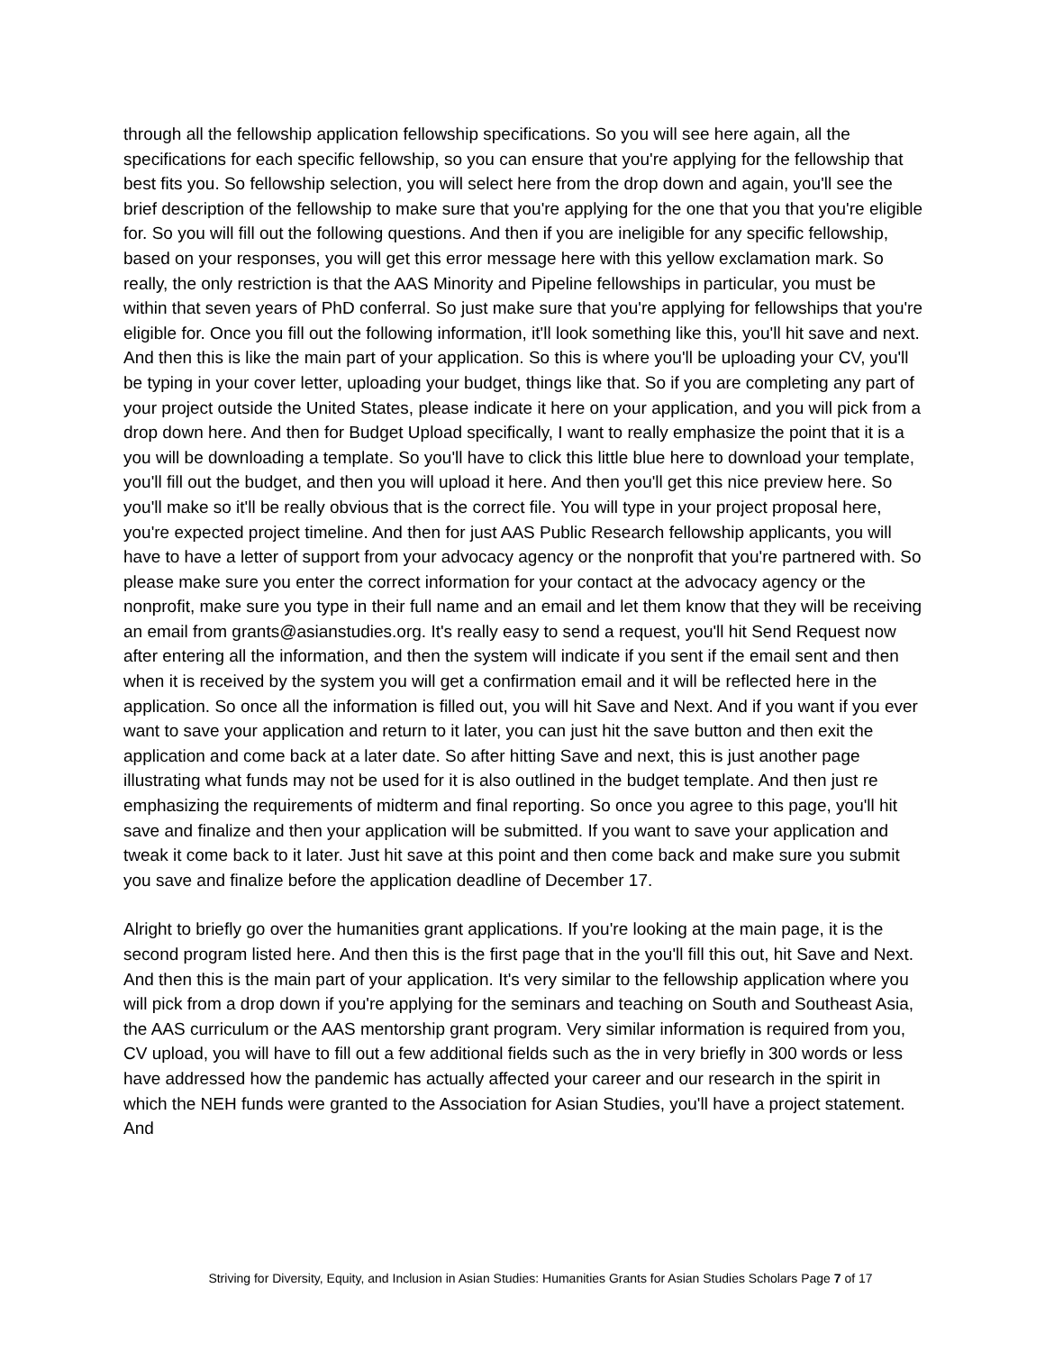through all the fellowship application fellowship specifications. So you will see here again, all the specifications for each specific fellowship, so you can ensure that you're applying for the fellowship that best fits you. So fellowship selection, you will select here from the drop down and again, you'll see the brief description of the fellowship to make sure that you're applying for the one that you that you're eligible for. So you will fill out the following questions. And then if you are ineligible for any specific fellowship, based on your responses, you will get this error message here with this yellow exclamation mark. So really, the only restriction is that the AAS Minority and Pipeline fellowships in particular, you must be within that seven years of PhD conferral. So just make sure that you're applying for fellowships that you're eligible for. Once you fill out the following information, it'll look something like this, you'll hit save and next. And then this is like the main part of your application. So this is where you'll be uploading your CV, you'll be typing in your cover letter, uploading your budget, things like that. So if you are completing any part of your project outside the United States, please indicate it here on your application, and you will pick from a drop down here. And then for Budget Upload specifically, I want to really emphasize the point that it is a you will be downloading a template. So you'll have to click this little blue here to download your template, you'll fill out the budget, and then you will upload it here. And then you'll get this nice preview here. So you'll make so it'll be really obvious that is the correct file. You will type in your project proposal here, you're expected project timeline. And then for just AAS Public Research fellowship applicants, you will have to have a letter of support from your advocacy agency or the nonprofit that you're partnered with. So please make sure you enter the correct information for your contact at the advocacy agency or the nonprofit, make sure you type in their full name and an email and let them know that they will be receiving an email from grants@asianstudies.org. It's really easy to send a request, you'll hit Send Request now after entering all the information, and then the system will indicate if you sent if the email sent and then when it is received by the system you will get a confirmation email and it will be reflected here in the application. So once all the information is filled out, you will hit Save and Next. And if you want if you ever want to save your application and return to it later, you can just hit the save button and then exit the application and come back at a later date. So after hitting Save and next, this is just another page illustrating what funds may not be used for it is also outlined in the budget template. And then just re emphasizing the requirements of midterm and final reporting. So once you agree to this page, you'll hit save and finalize and then your application will be submitted. If you want to save your application and tweak it come back to it later. Just hit save at this point and then come back and make sure you submit you save and finalize before the application deadline of December 17.
Alright to briefly go over the humanities grant applications. If you're looking at the main page, it is the second program listed here. And then this is the first page that in the you'll fill this out, hit Save and Next. And then this is the main part of your application. It's very similar to the fellowship application where you will pick from a drop down if you're applying for the seminars and teaching on South and Southeast Asia, the AAS curriculum or the AAS mentorship grant program. Very similar information is required from you, CV upload, you will have to fill out a few additional fields such as the in very briefly in 300 words or less have addressed how the pandemic has actually affected your career and our research in the spirit in which the NEH funds were granted to the Association for Asian Studies, you'll have a project statement. And
Striving for Diversity, Equity, and Inclusion in Asian Studies: Humanities Grants for Asian Studies Scholars Page 7 of 17